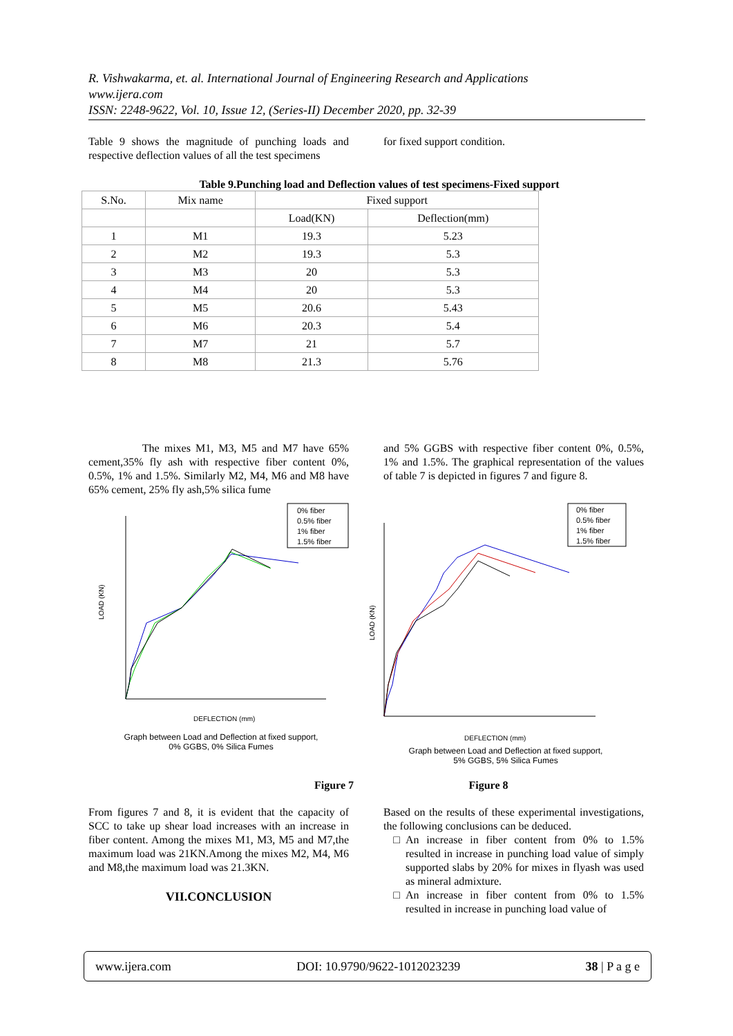R. Vishwakarma, et. al. International Journal of Engineering Research and Applications
www.ijera.com
ISSN: 2248-9622, Vol. 10, Issue 12, (Series-II) December 2020, pp. 32-39
Table 9 shows the magnitude of punching loads and respective deflection values of all the test specimens
for fixed support condition.
Table 9.Punching load and Deflection values of test specimens-Fixed support
| S.No. | Mix name | Fixed support | |
| --- | --- | --- | --- |
| | | Load(KN) | Deflection(mm) |
| 1 | M1 | 19.3 | 5.23 |
| 2 | M2 | 19.3 | 5.3 |
| 3 | M3 | 20 | 5.3 |
| 4 | M4 | 20 | 5.3 |
| 5 | M5 | 20.6 | 5.43 |
| 6 | M6 | 20.3 | 5.4 |
| 7 | M7 | 21 | 5.7 |
| 8 | M8 | 21.3 | 5.76 |
The mixes M1, M3, M5 and M7 have 65% cement,35% fly ash with respective fiber content 0%, 0.5%, 1% and 1.5%. Similarly M2, M4, M6 and M8 have 65% cement, 25% fly ash,5% silica fume
and 5% GGBS with respective fiber content 0%, 0.5%, 1% and 1.5%. The graphical representation of the values of table 7 is depicted in figures 7 and figure 8.
0% fiber
0.5% fiber
1% fiber
1.5% fiber
LOAD (KN)
DEFLECTION (mm)
Graph between Load and Deflection at fixed support,
0% GGBS, 0% Silica Fumes
Figure 7
0% fiber
0.5% fiber
1% fiber
1.5% fiber
LOAD (KN)
DEFLECTION (mm)
Graph between Load and Deflection at fixed support,
5% GGBS, 5% Silica Fumes
Figure 8
From figures 7 and 8, it is evident that the capacity of SCC to take up shear load increases with an increase in fiber content. Among the mixes M1, M3, M5 and M7,the maximum load was 21KN.Among the mixes M2, M4, M6 and M8,the maximum load was 21.3KN.
VII.CONCLUSION
Based on the results of these experimental investigations, the following conclusions can be deduced.
An increase in fiber content from 0% to 1.5% resulted in increase in punching load value of simply supported slabs by 20% for mixes in flyash was used as mineral admixture.
An increase in fiber content from 0% to 1.5% resulted in increase in punching load value of
www.ijera.com DOI: 10.9790/9622-1012023239 38 | P a g e